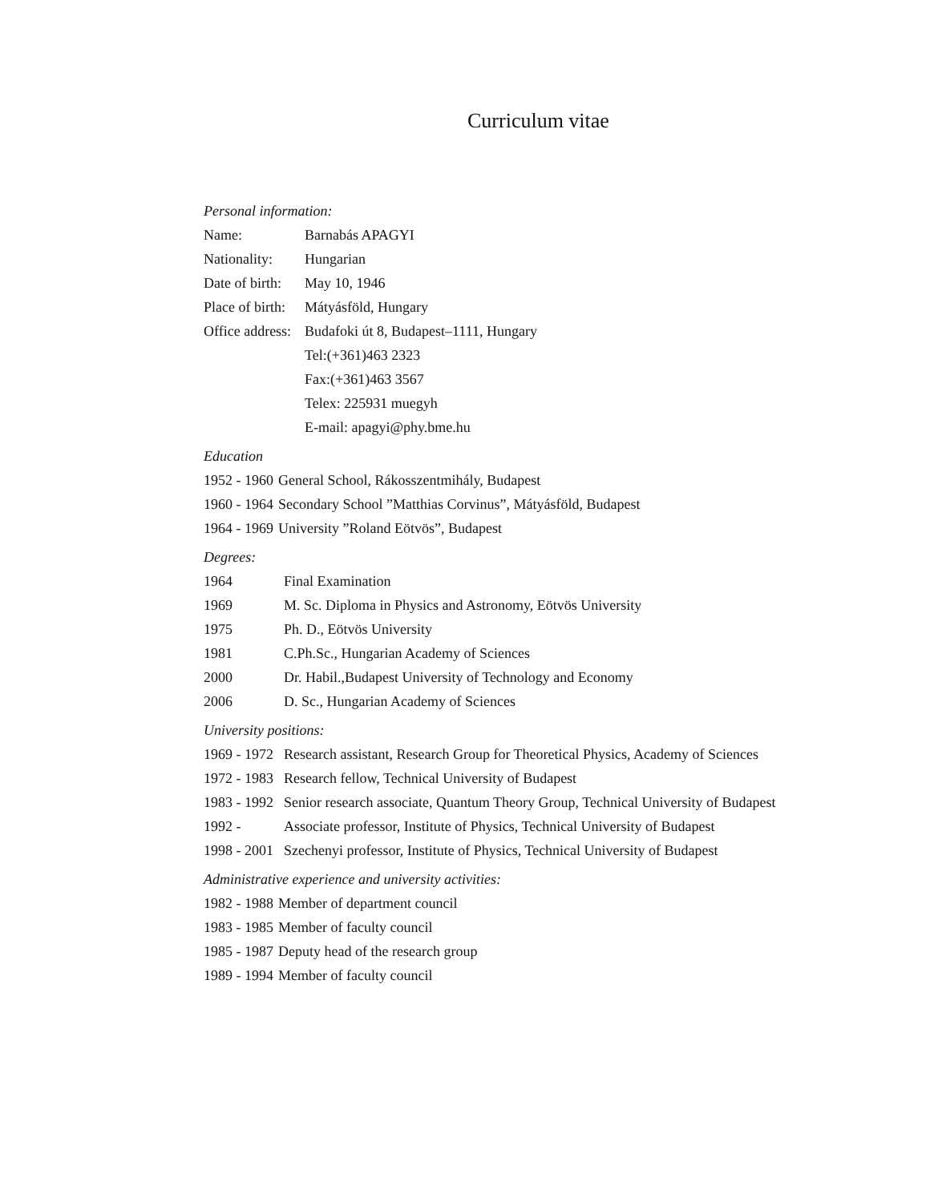Curriculum vitae
Personal information:
| Name: | Barnabás APAGYI |
| Nationality: | Hungarian |
| Date of birth: | May 10, 1946 |
| Place of birth: | Mátyásföld, Hungary |
| Office address: | Budafoki út 8, Budapest–1111, Hungary |
| | Tel:(+361)463 2323 |
| | Fax:(+361)463 3567 |
| | Telex: 225931 muegyh |
| | E-mail: apagyi@phy.bme.hu |
Education
| 1952 - 1960 | General School, Rákosszentmihály, Budapest |
| 1960 - 1964 | Secondary School ”Matthias Corvinus”, Mátyásföld, Budapest |
| 1964 - 1969 | University ”Roland Eötvös”, Budapest |
Degrees:
| 1964 | Final Examination |
| 1969 | M. Sc. Diploma in Physics and Astronomy, Eötvös University |
| 1975 | Ph. D., Eötvös University |
| 1981 | C.Ph.Sc., Hungarian Academy of Sciences |
| 2000 | Dr. Habil.,Budapest University of Technology and Economy |
| 2006 | D. Sc., Hungarian Academy of Sciences |
University positions:
| 1969 - 1972 | Research assistant, Research Group for Theoretical Physics, Academy of Sciences |
| 1972 - 1983 | Research fellow, Technical University of Budapest |
| 1983 - 1992 | Senior research associate, Quantum Theory Group, Technical University of Budapest |
| 1992 - | Associate professor, Institute of Physics, Technical University of Budapest |
| 1998 - 2001 | Szechenyi professor, Institute of Physics, Technical University of Budapest |
Administrative experience and university activities:
| 1982 - 1988 | Member of department council |
| 1983 - 1985 | Member of faculty council |
| 1985 - 1987 | Deputy head of the research group |
| 1989 - 1994 | Member of faculty council |